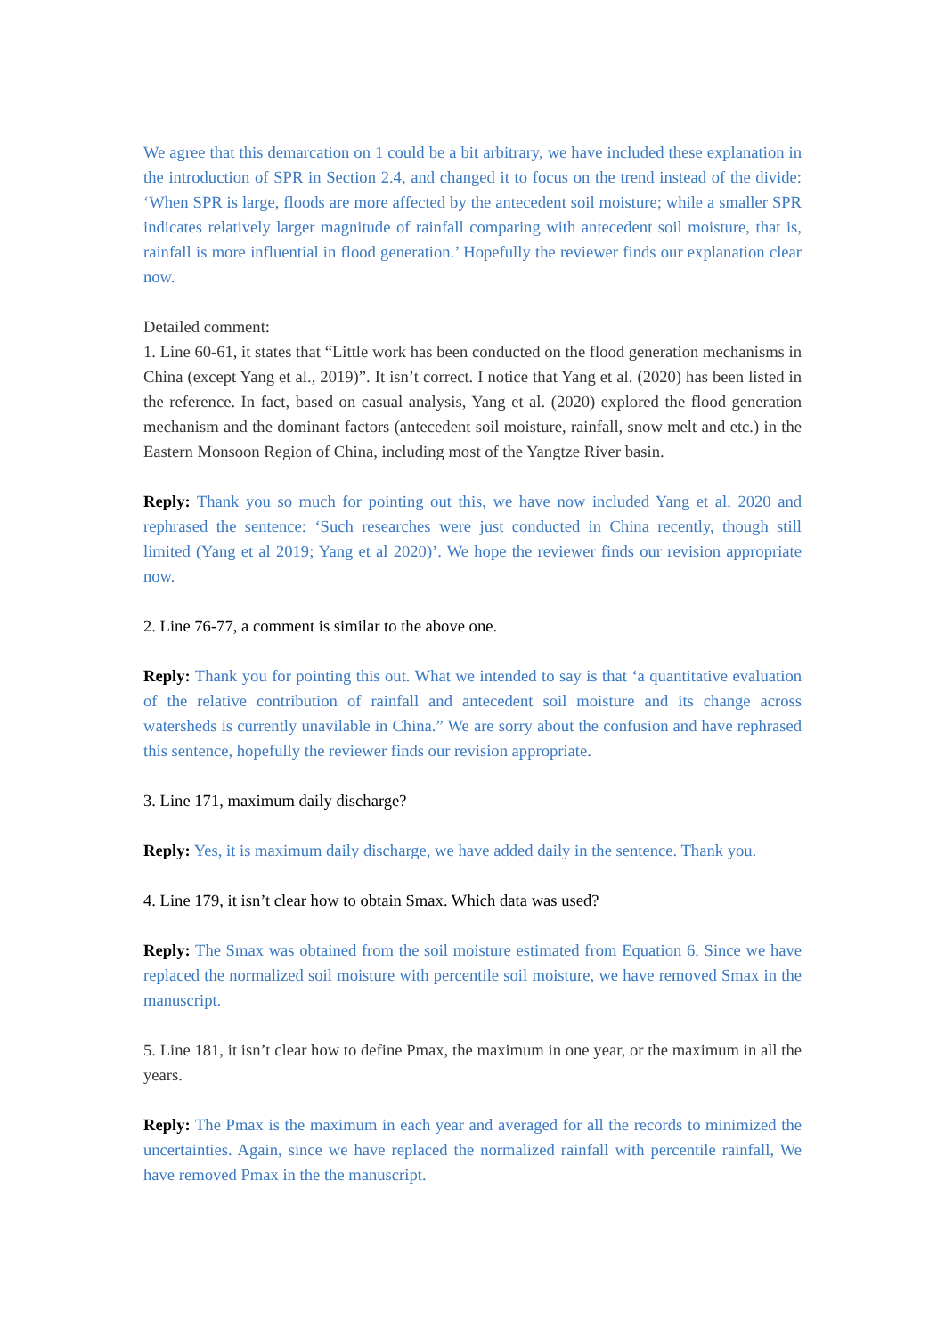We agree that this demarcation on 1 could be a bit arbitrary, we have included these explanation in the introduction of SPR in Section 2.4, and changed it to focus on the trend instead of the divide: ‘When SPR is large, floods are more affected by the antecedent soil moisture; while a smaller SPR indicates relatively larger magnitude of rainfall comparing with antecedent soil moisture, that is, rainfall is more influential in flood generation.’ Hopefully the reviewer finds our explanation clear now.
Detailed comment:
1. Line 60-61, it states that “Little work has been conducted on the flood generation mechanisms in China (except Yang et al., 2019)”. It isn’t correct. I notice that Yang et al. (2020) has been listed in the reference. In fact, based on casual analysis, Yang et al. (2020) explored the flood generation mechanism and the dominant factors (antecedent soil moisture, rainfall, snow melt and etc.) in the Eastern Monsoon Region of China, including most of the Yangtze River basin.
Reply: Thank you so much for pointing out this, we have now included Yang et al. 2020 and rephrased the sentence: ‘Such researches were just conducted in China recently, though still limited (Yang et al 2019; Yang et al 2020)’. We hope the reviewer finds our revision appropriate now.
2. Line 76-77, a comment is similar to the above one.
Reply: Thank you for pointing this out. What we intended to say is that ‘a quantitative evaluation of the relative contribution of rainfall and antecedent soil moisture and its change across watersheds is currently unavilable in China.” We are sorry about the confusion and have rephrased this sentence, hopefully the reviewer finds our revision appropriate.
3. Line 171, maximum daily discharge?
Reply: Yes, it is maximum daily discharge, we have added daily in the sentence. Thank you.
4. Line 179, it isn’t clear how to obtain Smax. Which data was used?
Reply: The Smax was obtained from the soil moisture estimated from Equation 6. Since we have replaced the normalized soil moisture with percentile soil moisture, we have removed Smax in the manuscript.
5. Line 181, it isn’t clear how to define Pmax, the maximum in one year, or the maximum in all the years.
Reply: The Pmax is the maximum in each year and averaged for all the records to minimized the uncertainties. Again, since we have replaced the normalized rainfall with percentile rainfall, We have removed Pmax in the the manuscript.